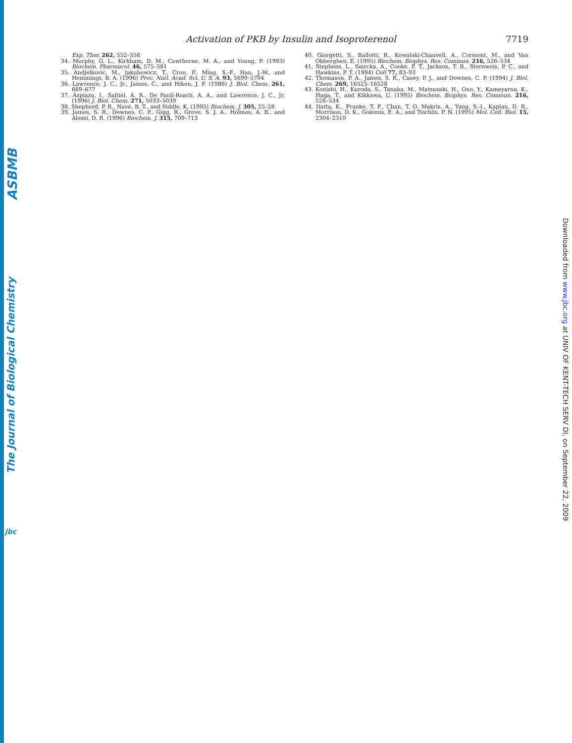ASBMB
The Journal of Biological Chemistry
jbc
Activation of PKB by Insulin and Isoproterenol 7719
Exp. Ther. 262, 552–558
34. Murphy, G. L., Kirkham, D. M., Cawthorne, M. A., and Young, P. (1993) Biochem. Pharmacol. 46, 575–581
35. Andjelkovic, M., Jakubowicz, T., Cron, P., Ming, X.-F., Han, J.-W., and Hemmings, B. A. (1996) Proc. Natl. Acad. Sci. U. S. A. 93, 5699–5704
36. Lawrence, J. C., Jr., James, C., and Hiken, J. F. (1986) J. Biol. Chem. 261, 669–677
37. Azpiazu, I., Saltiel, A. R., De Paoli-Roach, A. A., and Lawrence, J. C., Jr. (1996) J. Biol. Chem. 271, 5033–5039
38. Shepherd, P. R., Navé, B. T., and Siddle, K. (1995) Biochem. J. 305, 25–28
39. James, S. R., Downes, C. P., Gigg, R., Grove, S. J. A., Holmes, A. B., and Alessi, D. R. (1996) Biochem. J. 315, 709–713
40. Giorgetti, S., Ballotti, R., Kowalski-Chauvell, A., Cormont, M., and Van Obberghen, E. (1995) Biochem. Biophys. Res. Commun. 216, 526–534
41. Stephens, L., Smrcka, A., Cooke, F. T., Jackson, T. R., Sternweis, P. C., and Hawkins, P. T. (1994) Cell 77, 83–93
42. Thomason, P. A., James, S. R., Casey, P. J., and Downes, C. P. (1994) J. Biol. Chem. 269, 16525–16528
43. Konishi, H., Kuroda, S., Tanaka, M., Matsuzaki, H., Ono, Y., Kameyarna, K., Haga, T., and Kikkawa, U. (1995) Biochem. Biophys. Res. Commun. 216, 526–534
44. Datta, K., Franke, T. F., Chan, T. O. Makris, A., Yang, S.-I., Kaplan, D. R., Morrison, D. K., Golemis, E. A., and Tsichlis, P. N. (1995) Mol. Cell. Biol. 15, 2304–2310
Downloaded from www.jbc.org at UNIV OF KENT-TECH SERV DI, on September 22, 2009